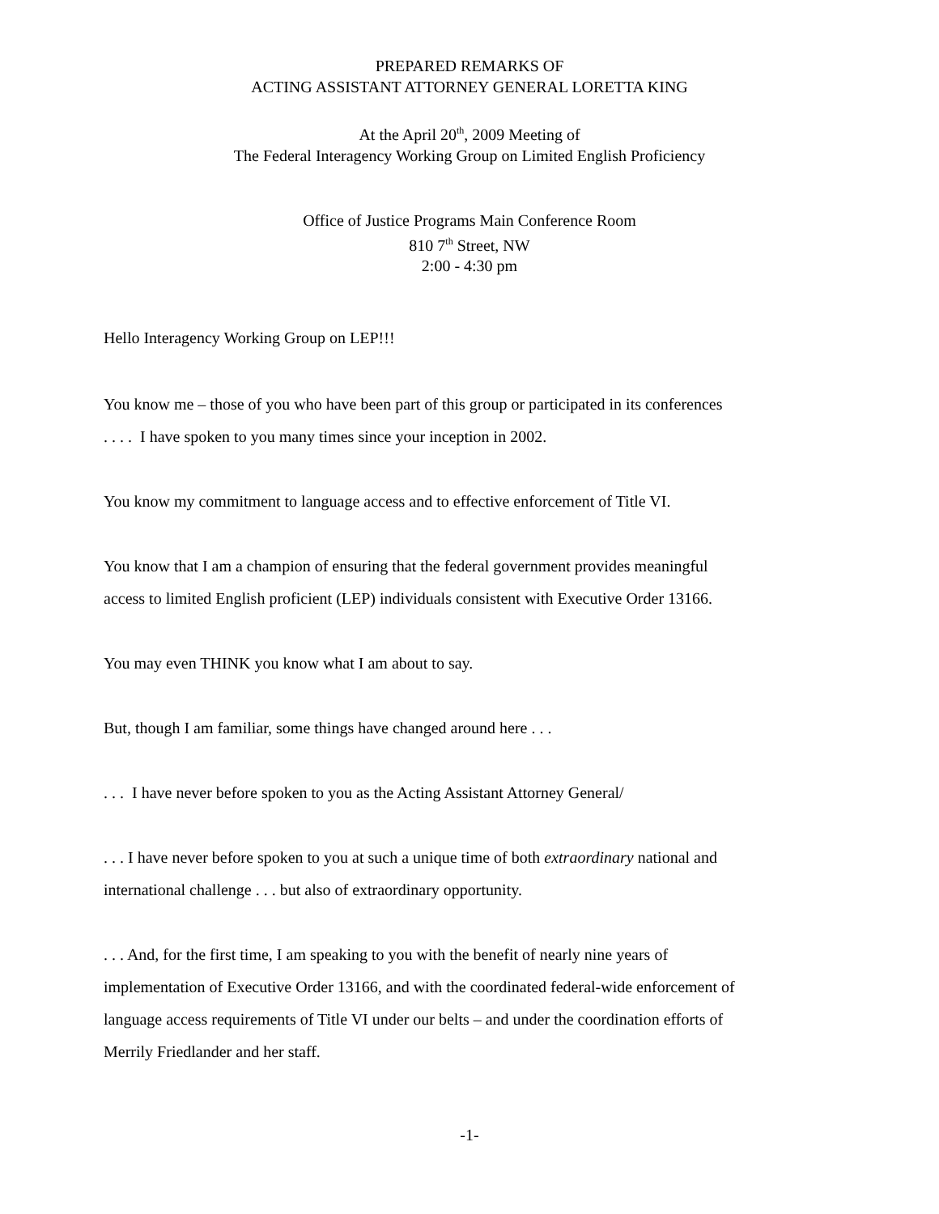PREPARED REMARKS OF
ACTING ASSISTANT ATTORNEY GENERAL LORETTA KING
At the April 20<sup>th</sup>, 2009 Meeting of
The Federal Interagency Working Group on Limited English Proficiency
Office of Justice Programs Main Conference Room
810 7<sup>th</sup> Street, NW
2:00 - 4:30 pm
Hello Interagency Working Group on LEP!!!
You know me – those of you who have been part of this group or participated in its conferences
. . . . I have spoken to you many times since your inception in 2002.
You know my commitment to language access and to effective enforcement of Title VI.
You know that I am a champion of ensuring that the federal government provides meaningful
access to limited English proficient (LEP) individuals consistent with Executive Order 13166.
You may even THINK you know what I am about to say.
But, though I am familiar, some things have changed around here . . .
. . . I have never before spoken to you as the Acting Assistant Attorney General/
. . . I have never before spoken to you at such a unique time of both extraordinary national and
international challenge . . . but also of extraordinary opportunity.
. . . And, for the first time, I am speaking to you with the benefit of nearly nine years of
implementation of Executive Order 13166, and with the coordinated federal-wide enforcement of
language access requirements of Title VI under our belts – and under the coordination efforts of
Merrily Friedlander and her staff.
-1-